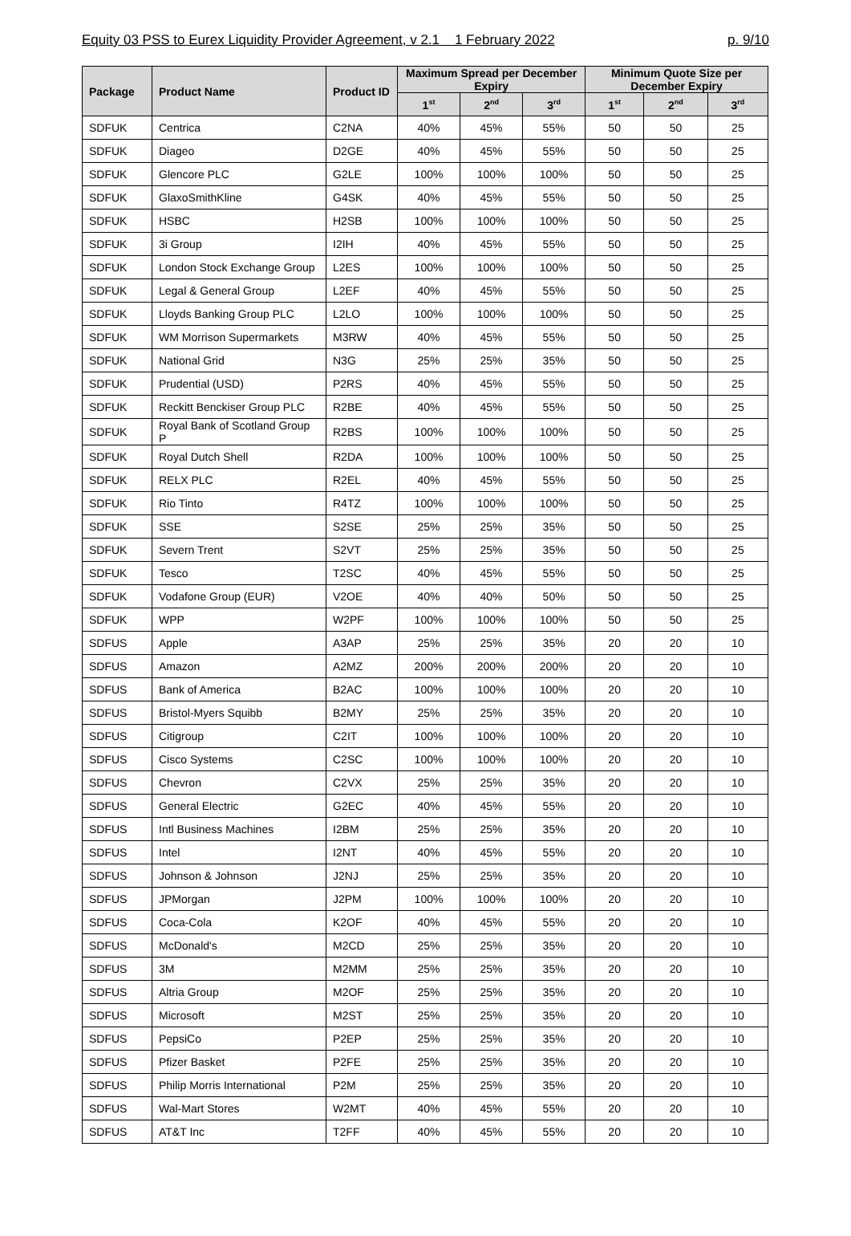Equity 03 PSS to Eurex Liquidity Provider Agreement, v 2.1 1 February 2022 p. 9/10
| Package | Product Name | Product ID | Maximum Spread per December Expiry | | | Minimum Quote Size per December Expiry | | |
| --- | --- | --- | --- | --- | --- | --- | --- | --- |
| | | | 1<sup>st</sup> | 2<sup>nd</sup> | 3<sup>rd</sup> | 1<sup>st</sup> | 2<sup>nd</sup> | 3<sup>rd</sup> |
| SDFUK | Centrica | C2NA | 40% | 45% | 55% | 50 | 50 | 25 |
| SDFUK | Diageo | D2GE | 40% | 45% | 55% | 50 | 50 | 25 |
| SDFUK | Glencore PLC | G2LE | 100% | 100% | 100% | 50 | 50 | 25 |
| SDFUK | GlaxoSmithKline | G4SK | 40% | 45% | 55% | 50 | 50 | 25 |
| SDFUK | HSBC | H2SB | 100% | 100% | 100% | 50 | 50 | 25 |
| SDFUK | 3i Group | I2IH | 40% | 45% | 55% | 50 | 50 | 25 |
| SDFUK | London Stock Exchange Group | L2ES | 100% | 100% | 100% | 50 | 50 | 25 |
| SDFUK | Legal & General Group | L2EF | 40% | 45% | 55% | 50 | 50 | 25 |
| SDFUK | Lloyds Banking Group PLC | L2LO | 100% | 100% | 100% | 50 | 50 | 25 |
| SDFUK | WM Morrison Supermarkets | M3RW | 40% | 45% | 55% | 50 | 50 | 25 |
| SDFUK | National Grid | N3G | 25% | 25% | 35% | 50 | 50 | 25 |
| SDFUK | Prudential (USD) | P2RS | 40% | 45% | 55% | 50 | 50 | 25 |
| SDFUK | Reckitt Benckiser Group PLC | R2BE | 40% | 45% | 55% | 50 | 50 | 25 |
| SDFUK | Royal Bank of Scotland Group P | R2BS | 100% | 100% | 100% | 50 | 50 | 25 |
| SDFUK | Royal Dutch Shell | R2DA | 100% | 100% | 100% | 50 | 50 | 25 |
| SDFUK | RELX PLC | R2EL | 40% | 45% | 55% | 50 | 50 | 25 |
| SDFUK | Rio Tinto | R4TZ | 100% | 100% | 100% | 50 | 50 | 25 |
| SDFUK | SSE | S2SE | 25% | 25% | 35% | 50 | 50 | 25 |
| SDFUK | Severn Trent | S2VT | 25% | 25% | 35% | 50 | 50 | 25 |
| SDFUK | Tesco | T2SC | 40% | 45% | 55% | 50 | 50 | 25 |
| SDFUK | Vodafone Group (EUR) | V2OE | 40% | 40% | 50% | 50 | 50 | 25 |
| SDFUK | WPP | W2PF | 100% | 100% | 100% | 50 | 50 | 25 |
| SDFUS | Apple | A3AP | 25% | 25% | 35% | 20 | 20 | 10 |
| SDFUS | Amazon | A2MZ | 200% | 200% | 200% | 20 | 20 | 10 |
| SDFUS | Bank of America | B2AC | 100% | 100% | 100% | 20 | 20 | 10 |
| SDFUS | Bristol-Myers Squibb | B2MY | 25% | 25% | 35% | 20 | 20 | 10 |
| SDFUS | Citigroup | C2IT | 100% | 100% | 100% | 20 | 20 | 10 |
| SDFUS | Cisco Systems | C2SC | 100% | 100% | 100% | 20 | 20 | 10 |
| SDFUS | Chevron | C2VX | 25% | 25% | 35% | 20 | 20 | 10 |
| SDFUS | General Electric | G2EC | 40% | 45% | 55% | 20 | 20 | 10 |
| SDFUS | Intl Business Machines | I2BM | 25% | 25% | 35% | 20 | 20 | 10 |
| SDFUS | Intel | I2NT | 40% | 45% | 55% | 20 | 20 | 10 |
| SDFUS | Johnson & Johnson | J2NJ | 25% | 25% | 35% | 20 | 20 | 10 |
| SDFUS | JPMorgan | J2PM | 100% | 100% | 100% | 20 | 20 | 10 |
| SDFUS | Coca-Cola | K2OF | 40% | 45% | 55% | 20 | 20 | 10 |
| SDFUS | McDonald's | M2CD | 25% | 25% | 35% | 20 | 20 | 10 |
| SDFUS | 3M | M2MM | 25% | 25% | 35% | 20 | 20 | 10 |
| SDFUS | Altria Group | M2OF | 25% | 25% | 35% | 20 | 20 | 10 |
| SDFUS | Microsoft | M2ST | 25% | 25% | 35% | 20 | 20 | 10 |
| SDFUS | PepsiCo | P2EP | 25% | 25% | 35% | 20 | 20 | 10 |
| SDFUS | Pfizer Basket | P2FE | 25% | 25% | 35% | 20 | 20 | 10 |
| SDFUS | Philip Morris International | P2M | 25% | 25% | 35% | 20 | 20 | 10 |
| SDFUS | Wal-Mart Stores | W2MT | 40% | 45% | 55% | 20 | 20 | 10 |
| SDFUS | AT&T Inc | T2FF | 40% | 45% | 55% | 20 | 20 | 10 |